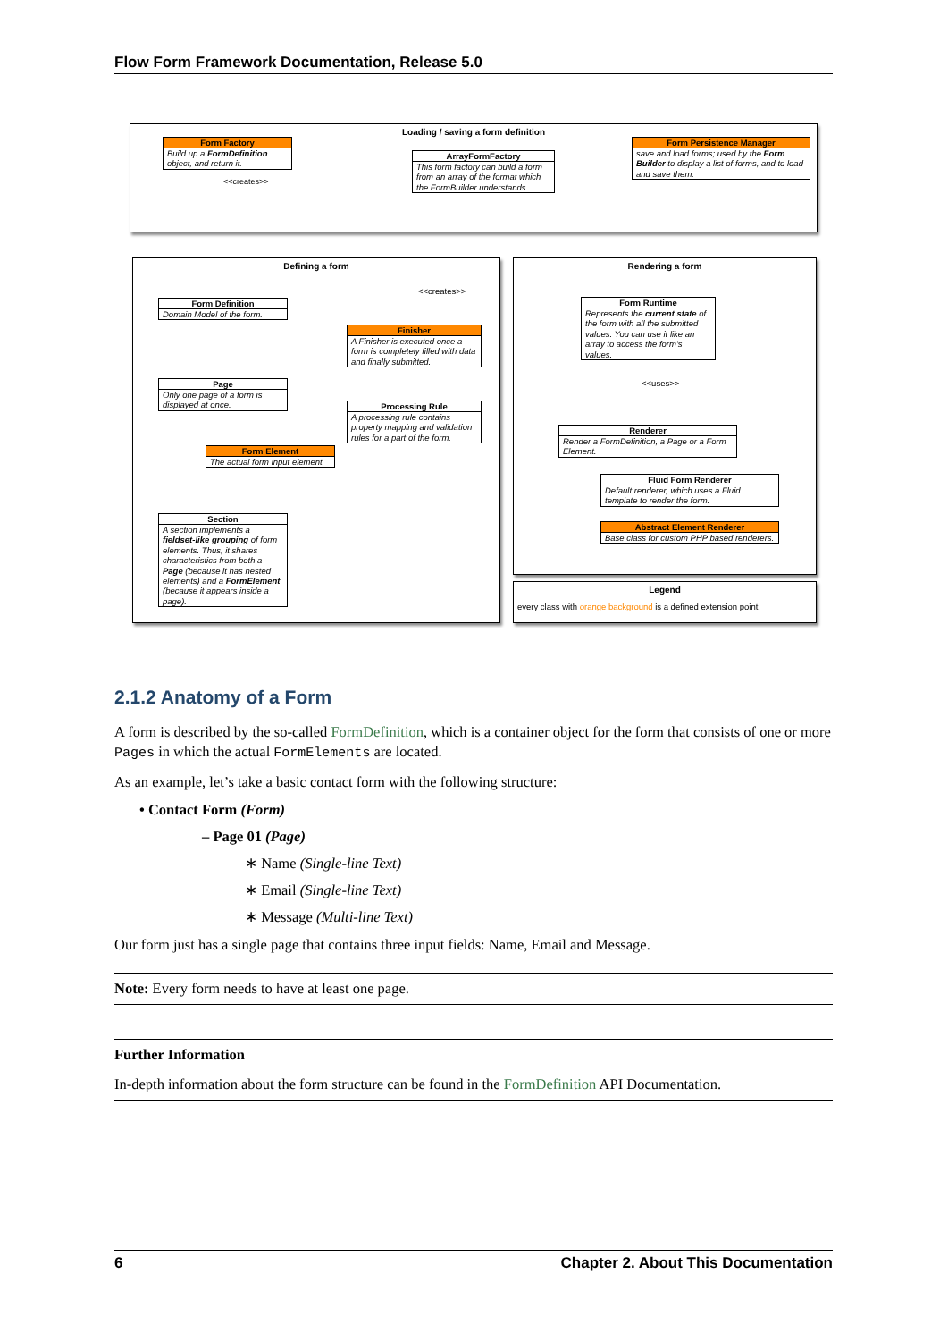Flow Form Framework Documentation, Release 5.0
Loading / saving a form definition
Form Factory
Build up a FormDefinition object, and return it.
ArrayFormFactory
This form factory can build a form from an array of the format which the FormBuilder understands.
Form Persistence Manager
save and load forms; used by the Form Builder to display a list of forms, and to load and save them.
<<creates>>
Defining a form Rendering a form
Legend
every class with orange background is a defined extension point.
<<creates>>
Form Definition
Domain Model of the form.
Finisher
A Finisher is executed once a form is completely filled with data and finally submitted.
Page
Only one page of a form is displayed at once.
Processing Rule
A processing rule contains property mapping and validation rules for a part of the form.
Form Element
The actual form input element
Section
A section implements a fieldset-like grouping of form elements. Thus, it shares characteristics from both a Page (because it has nested elements) and a FormElement (because it appears inside a page).
Form Runtime
Represents the current state of the form with all the submitted values. You can use it like an array to access the form's values.
<<uses>>
Renderer
Render a FormDefinition, a Page or a Form Element.
Fluid Form Renderer
Default renderer, which uses a Fluid template to render the form.
Abstract Element Renderer
Base class for custom PHP based renderers.
2.1.2 Anatomy of a Form
A form is described by the so-called FormDefinition, which is a container object for the form that consists of one or more Pages in which the actual FormElements are located.
As an example, let’s take a basic contact form with the following structure:
• Contact Form (Form)
– Page 01 (Page)
∗ Name (Single-line Text)
∗ Email (Single-line Text)
∗ Message (Multi-line Text)
Our form just has a single page that contains three input fields: Name, Email and Message.
Note: Every form needs to have at least one page.
Further Information
In-depth information about the form structure can be found in the FormDefinition API Documentation.
6 Chapter 2. About This Documentation